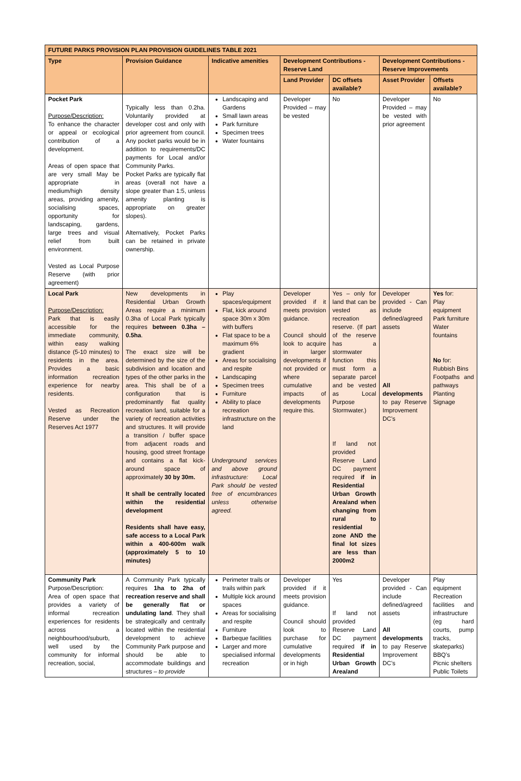| FUTURE PARKS PROVISION PLAN PROVISION GUIDELINES TABLE 2021 | | | | | | |
| --- | --- | --- | --- | --- | --- | --- |
| Type | Provision Guidance | Indicative amenities | Development Contributions - Reserve Land | | Development Contributions - Reserve Improvements | |
| | | | Land Provider | DC offsets available? | Asset Provider | Offsets available? |
| Pocket Park Purpose/Description: To enhance the character or appeal or ecological contribution of a development. Areas of open space that are very small May be appropriate in medium/high density areas, providing amenity, socialising spaces, opportunity for landscaping, gardens, large trees and visual relief from built environment. Vested as Local Purpose Reserve (with prior agreement) | Typically less than 0.2ha. Voluntarily provided at developer cost and only with prior agreement from council. Any pocket parks would be in addition to requirements/DC payments for Local and/or Community Parks. Pocket Parks are typically flat areas (overall not have a slope greater than 1:5, unless amenity planting is appropriate on greater slopes). Alternatively, Pocket Parks can be retained in private ownership. | Landscaping and Gardens Small lawn areas Park furniture Specimen trees Water fountains | Developer Provided – may be vested | No | Developer Provided – may be vested with prior agreement | No |
| Local Park Purpose/Description: Park that is easily accessible for the immediate community, within easy walking distance (5-10 minutes) to residents in the area. Provides a basic information recreation experience for nearby residents. Vested as Recreation Reserve under the Reserves Act 1977 | New developments in Residential Urban Growth Areas require a minimum 0.3ha of Local Park typically requires between 0.3ha – 0.5ha . The exact size will be determined by the size of the subdivision and location and types of the other parks in the area. This shall be of a configuration that is predominantly flat quality recreation land, suitable for a variety of recreation activities and structures. It will provide a transition / buffer space from adjacent roads and housing, good street frontage and contains a flat kick-around space of approximately 30 by 30m. It shall be centrally located within the residential development Residents shall have easy, safe access to a Local Park within a 400-600m walk (approximately 5 to 10 minutes) | Play spaces/equipment Flat, kick around space 30m x 30m with buffers Flat space to be a maximum 6% gradient Areas for socialising and respite Landscaping Specimen trees Furniture Ability to place recreation infrastructure on the land Underground services and above ground infrastructure: Local Park should be vested free of encumbrances unless otherwise agreed. | Developer provided if it meets provision guidance. Council should look to acquire in larger developments if not provided or where cumulative impacts of developments require this. | Yes – only for land that can be vested as recreation reserve. (If part of the reserve has a stormwater function this must form a separate parcel and be vested as Local Purpose Stormwater.) If land not provided Reserve Land DC payment required if in Residential Urban Growth Area/and when changing from rural to residential zone AND the final lot sizes are less than 2000m2 | Developer provided - Can include defined/agreed assets All developments to pay Reserve Improvement DC’s | Yes for: Play equipment Park furniture Water fountains No for: Rubbish Bins Footpaths and pathways Planting Signage |
| Community Park Purpose/Description: Area of open space that provides a variety of informal recreation experiences for residents across a neighbourhood/suburb, well used by the community for informal recreation, social, | A Community Park typically requires 1ha to 2ha of recreation reserve and shall be generally flat or undulating land . They shall be strategically and centrally located within the residential development to achieve Community Park purpose and should be able to accommodate buildings and structures – to provide | Perimeter trails or trails within park Multiple kick around spaces Areas for socialising and respite Furniture Barbeque facilities Larger and more specialised informal recreation | Developer provided if it meets provision guidance. Council should look to purchase for cumulative developments or in high | Yes If land not provided Reserve Land DC payment required if in Residential Urban Growth Area/and | Developer provided - Can include defined/agreed assets All developments to pay Reserve Improvement DC’s | Play equipment Recreation facilities and infrastructure (eg hard courts, pump tracks, skateparks) BBQ’s Picnic shelters Public Toilets |